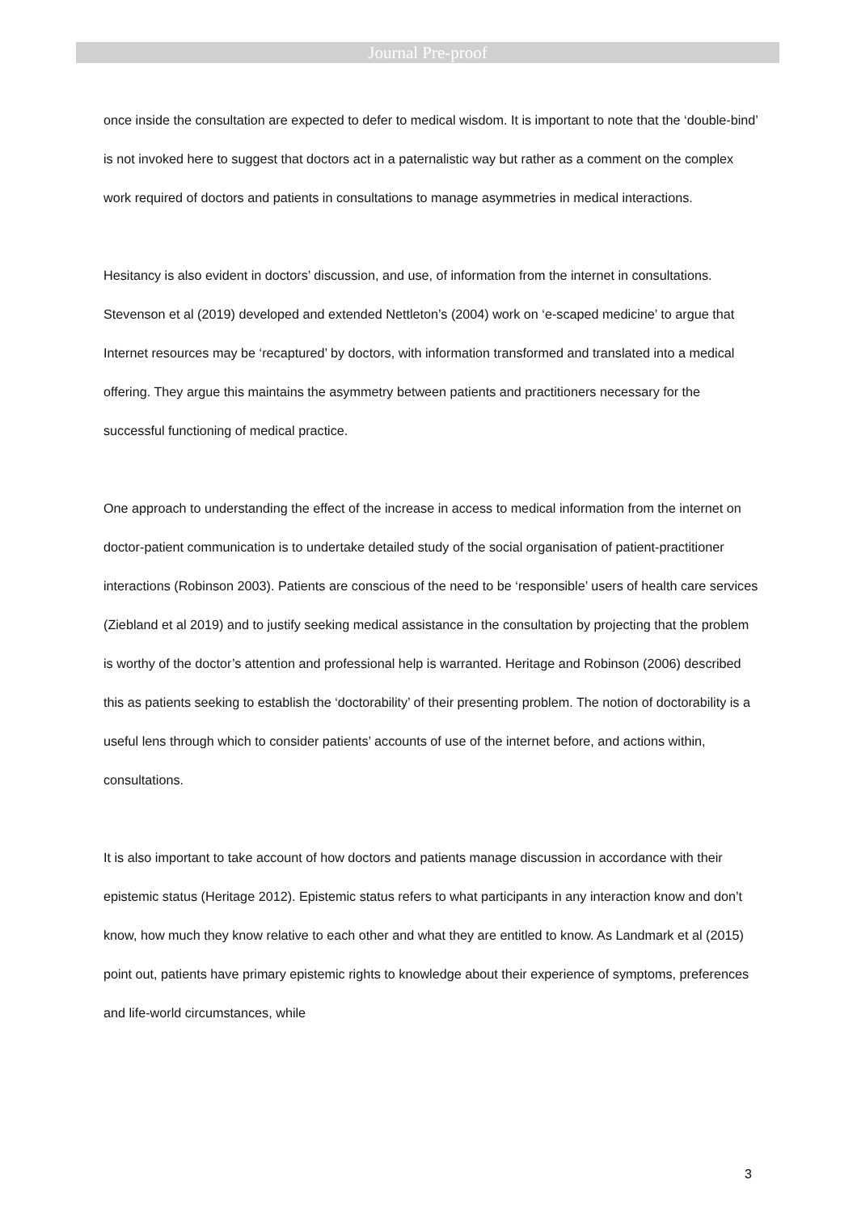Journal Pre-proof
once inside the consultation are expected to defer to medical wisdom. It is important to note that the ‘double-bind’ is not invoked here to suggest that doctors act in a paternalistic way but rather as a comment on the complex work required of doctors and patients in consultations to manage asymmetries in medical interactions.
Hesitancy is also evident in doctors’ discussion, and use, of information from the internet in consultations. Stevenson et al (2019) developed and extended Nettleton’s (2004) work on ‘e-scaped medicine’ to argue that Internet resources may be ‘recaptured’ by doctors, with information transformed and translated into a medical offering. They argue this maintains the asymmetry between patients and practitioners necessary for the successful functioning of medical practice.
One approach to understanding the effect of the increase in access to medical information from the internet on doctor-patient communication is to undertake detailed study of the social organisation of patient-practitioner interactions (Robinson 2003). Patients are conscious of the need to be ‘responsible’ users of health care services (Ziebland et al 2019) and to justify seeking medical assistance in the consultation by projecting that the problem is worthy of the doctor’s attention and professional help is warranted. Heritage and Robinson (2006) described this as patients seeking to establish the ‘doctorability’ of their presenting problem. The notion of doctorability is a useful lens through which to consider patients’ accounts of use of the internet before, and actions within, consultations.
It is also important to take account of how doctors and patients manage discussion in accordance with their epistemic status (Heritage 2012). Epistemic status refers to what participants in any interaction know and don’t know, how much they know relative to each other and what they are entitled to know. As Landmark et al (2015) point out, patients have primary epistemic rights to knowledge about their experience of symptoms, preferences and life-world circumstances, while
3